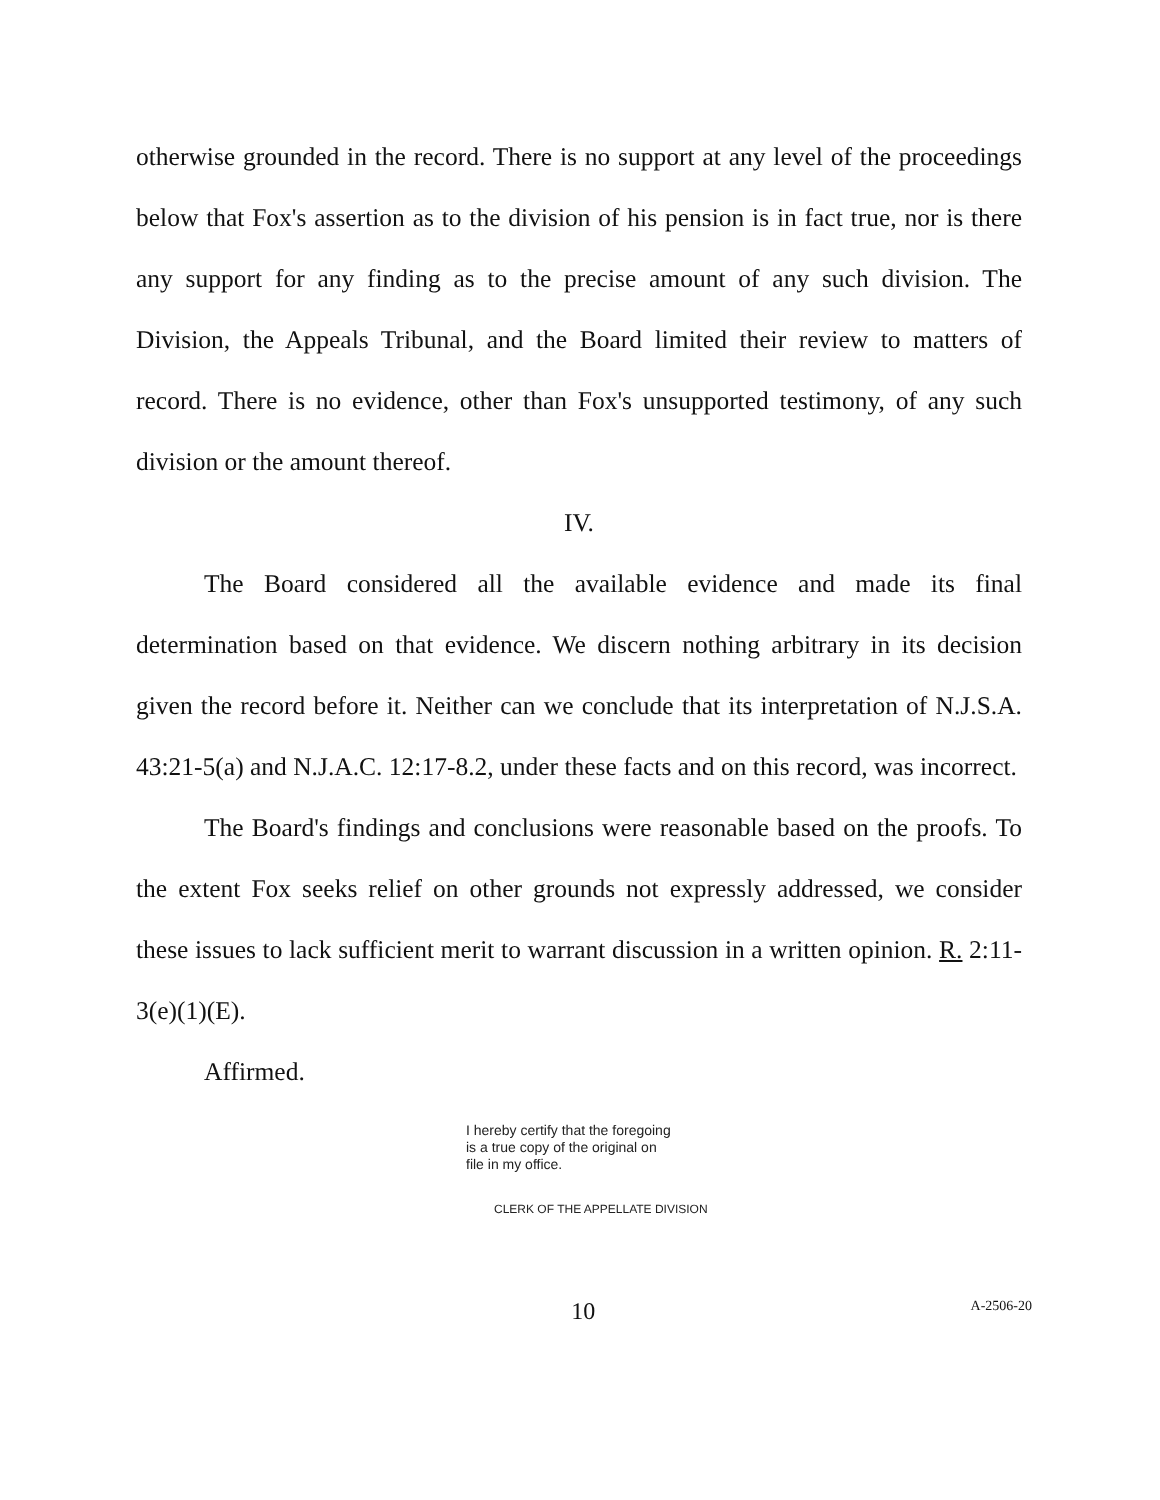otherwise grounded in the record. There is no support at any level of the proceedings below that Fox's assertion as to the division of his pension is in fact true, nor is there any support for any finding as to the precise amount of any such division. The Division, the Appeals Tribunal, and the Board limited their review to matters of record. There is no evidence, other than Fox's unsupported testimony, of any such division or the amount thereof.
IV.
The Board considered all the available evidence and made its final determination based on that evidence. We discern nothing arbitrary in its decision given the record before it. Neither can we conclude that its interpretation of N.J.S.A. 43:21-5(a) and N.J.A.C. 12:17-8.2, under these facts and on this record, was incorrect.
The Board's findings and conclusions were reasonable based on the proofs. To the extent Fox seeks relief on other grounds not expressly addressed, we consider these issues to lack sufficient merit to warrant discussion in a written opinion. R. 2:11-3(e)(1)(E).
Affirmed.
I hereby certify that the foregoing
is a true copy of the original on
file in my office.
CLERK OF THE APPELLATE DIVISION
10
A-2506-20